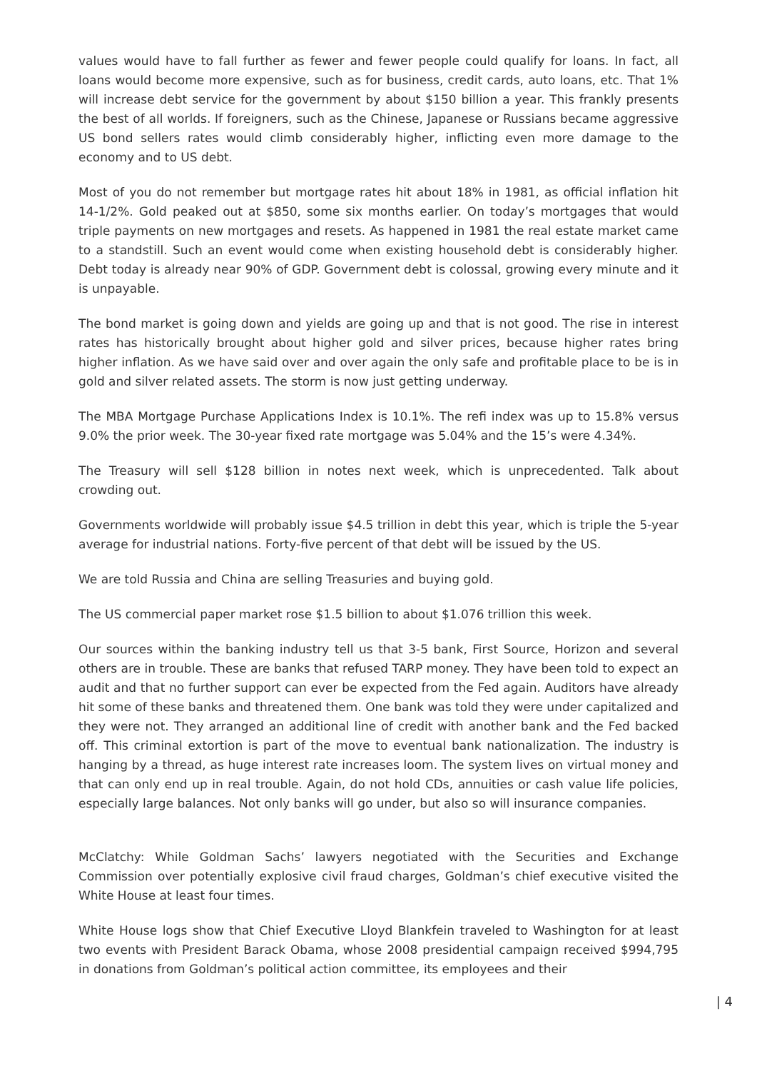values would have to fall further as fewer and fewer people could qualify for loans. In fact, all loans would become more expensive, such as for business, credit cards, auto loans, etc. That 1% will increase debt service for the government by about $150 billion a year. This frankly presents the best of all worlds. If foreigners, such as the Chinese, Japanese or Russians became aggressive US bond sellers rates would climb considerably higher, inflicting even more damage to the economy and to US debt.
Most of you do not remember but mortgage rates hit about 18% in 1981, as official inflation hit 14-1/2%. Gold peaked out at $850, some six months earlier. On today’s mortgages that would triple payments on new mortgages and resets. As happened in 1981 the real estate market came to a standstill. Such an event would come when existing household debt is considerably higher. Debt today is already near 90% of GDP. Government debt is colossal, growing every minute and it is unpayable.
The bond market is going down and yields are going up and that is not good. The rise in interest rates has historically brought about higher gold and silver prices, because higher rates bring higher inflation. As we have said over and over again the only safe and profitable place to be is in gold and silver related assets. The storm is now just getting underway.
The MBA Mortgage Purchase Applications Index is 10.1%. The refi index was up to 15.8% versus 9.0% the prior week. The 30-year fixed rate mortgage was 5.04% and the 15’s were 4.34%.
The Treasury will sell $128 billion in notes next week, which is unprecedented. Talk about crowding out.
Governments worldwide will probably issue $4.5 trillion in debt this year, which is triple the 5-year average for industrial nations. Forty-five percent of that debt will be issued by the US.
We are told Russia and China are selling Treasuries and buying gold.
The US commercial paper market rose $1.5 billion to about $1.076 trillion this week.
Our sources within the banking industry tell us that 3-5 bank, First Source, Horizon and several others are in trouble. These are banks that refused TARP money. They have been told to expect an audit and that no further support can ever be expected from the Fed again. Auditors have already hit some of these banks and threatened them. One bank was told they were under capitalized and they were not. They arranged an additional line of credit with another bank and the Fed backed off. This criminal extortion is part of the move to eventual bank nationalization. The industry is hanging by a thread, as huge interest rate increases loom. The system lives on virtual money and that can only end up in real trouble. Again, do not hold CDs, annuities or cash value life policies, especially large balances. Not only banks will go under, but also so will insurance companies.
McClatchy: While Goldman Sachs’ lawyers negotiated with the Securities and Exchange Commission over potentially explosive civil fraud charges, Goldman’s chief executive visited the White House at least four times.
White House logs show that Chief Executive Lloyd Blankfein traveled to Washington for at least two events with President Barack Obama, whose 2008 presidential campaign received $994,795 in donations from Goldman’s political action committee, its employees and their
| 4